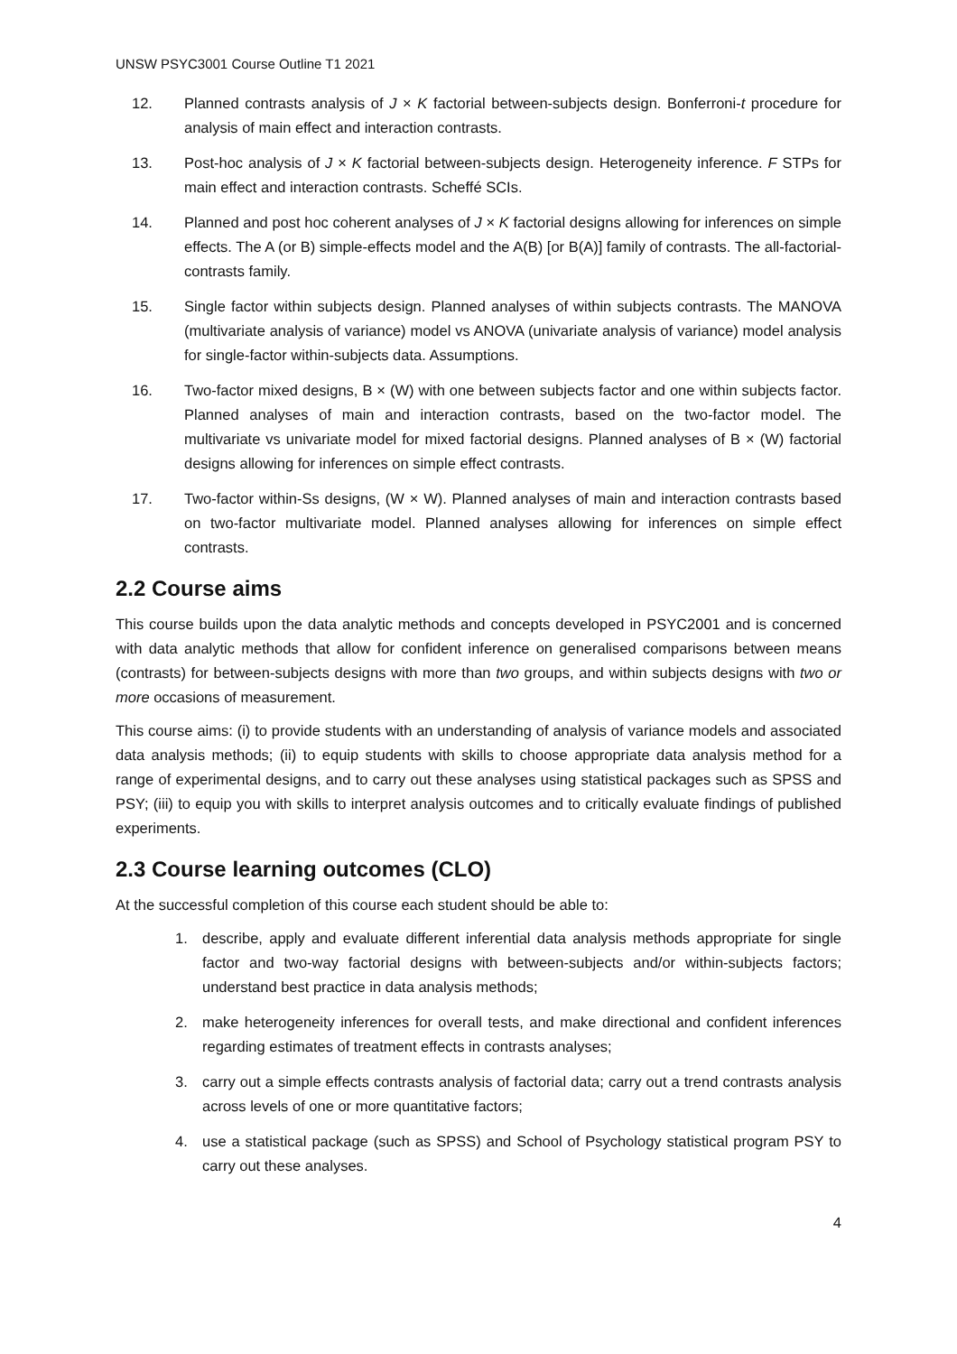UNSW PSYC3001 Course Outline T1 2021
12. Planned contrasts analysis of J × K factorial between-subjects design. Bonferroni-t procedure for analysis of main effect and interaction contrasts.
13. Post-hoc analysis of J × K factorial between-subjects design. Heterogeneity inference. F STPs for main effect and interaction contrasts. Scheffé SCIs.
14. Planned and post hoc coherent analyses of J × K factorial designs allowing for inferences on simple effects. The A (or B) simple-effects model and the A(B) [or B(A)] family of contrasts. The all-factorial-contrasts family.
15. Single factor within subjects design. Planned analyses of within subjects contrasts. The MANOVA (multivariate analysis of variance) model vs ANOVA (univariate analysis of variance) model analysis for single-factor within-subjects data. Assumptions.
16. Two-factor mixed designs, B × (W) with one between subjects factor and one within subjects factor. Planned analyses of main and interaction contrasts, based on the two-factor model. The multivariate vs univariate model for mixed factorial designs. Planned analyses of B × (W) factorial designs allowing for inferences on simple effect contrasts.
17. Two-factor within-Ss designs, (W × W). Planned analyses of main and interaction contrasts based on two-factor multivariate model. Planned analyses allowing for inferences on simple effect contrasts.
2.2 Course aims
This course builds upon the data analytic methods and concepts developed in PSYC2001 and is concerned with data analytic methods that allow for confident inference on generalised comparisons between means (contrasts) for between-subjects designs with more than two groups, and within subjects designs with two or more occasions of measurement.
This course aims: (i) to provide students with an understanding of analysis of variance models and associated data analysis methods; (ii) to equip students with skills to choose appropriate data analysis method for a range of experimental designs, and to carry out these analyses using statistical packages such as SPSS and PSY; (iii) to equip you with skills to interpret analysis outcomes and to critically evaluate findings of published experiments.
2.3 Course learning outcomes (CLO)
At the successful completion of this course each student should be able to:
1. describe, apply and evaluate different inferential data analysis methods appropriate for single factor and two-way factorial designs with between-subjects and/or within-subjects factors; understand best practice in data analysis methods;
2. make heterogeneity inferences for overall tests, and make directional and confident inferences regarding estimates of treatment effects in contrasts analyses;
3. carry out a simple effects contrasts analysis of factorial data; carry out a trend contrasts analysis across levels of one or more quantitative factors;
4. use a statistical package (such as SPSS) and School of Psychology statistical program PSY to carry out these analyses.
4